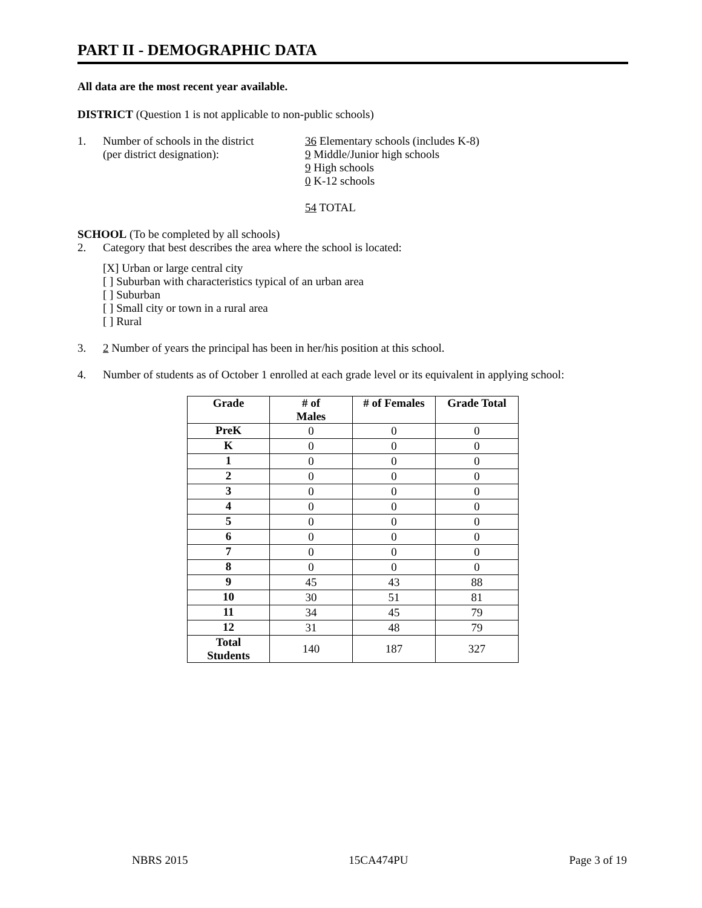PART II - DEMOGRAPHIC DATA
All data are the most recent year available.
DISTRICT (Question 1 is not applicable to non-public schools)
1. Number of schools in the district
(per district designation):
36 Elementary schools (includes K-8)
9 Middle/Junior high schools
9 High schools
0 K-12 schools
54 TOTAL
SCHOOL (To be completed by all schools)
2. Category that best describes the area where the school is located:
[X] Urban or large central city
[ ] Suburban with characteristics typical of an urban area
[ ] Suburban
[ ] Small city or town in a rural area
[ ] Rural
3. 2 Number of years the principal has been in her/his position at this school.
4. Number of students as of October 1 enrolled at each grade level or its equivalent in applying school:
| Grade | # of Males | # of Females | Grade Total |
| --- | --- | --- | --- |
| PreK | 0 | 0 | 0 |
| K | 0 | 0 | 0 |
| 1 | 0 | 0 | 0 |
| 2 | 0 | 0 | 0 |
| 3 | 0 | 0 | 0 |
| 4 | 0 | 0 | 0 |
| 5 | 0 | 0 | 0 |
| 6 | 0 | 0 | 0 |
| 7 | 0 | 0 | 0 |
| 8 | 0 | 0 | 0 |
| 9 | 45 | 43 | 88 |
| 10 | 30 | 51 | 81 |
| 11 | 34 | 45 | 79 |
| 12 | 31 | 48 | 79 |
| Total Students | 140 | 187 | 327 |
NBRS 2015 15CA474PU Page 3 of 19